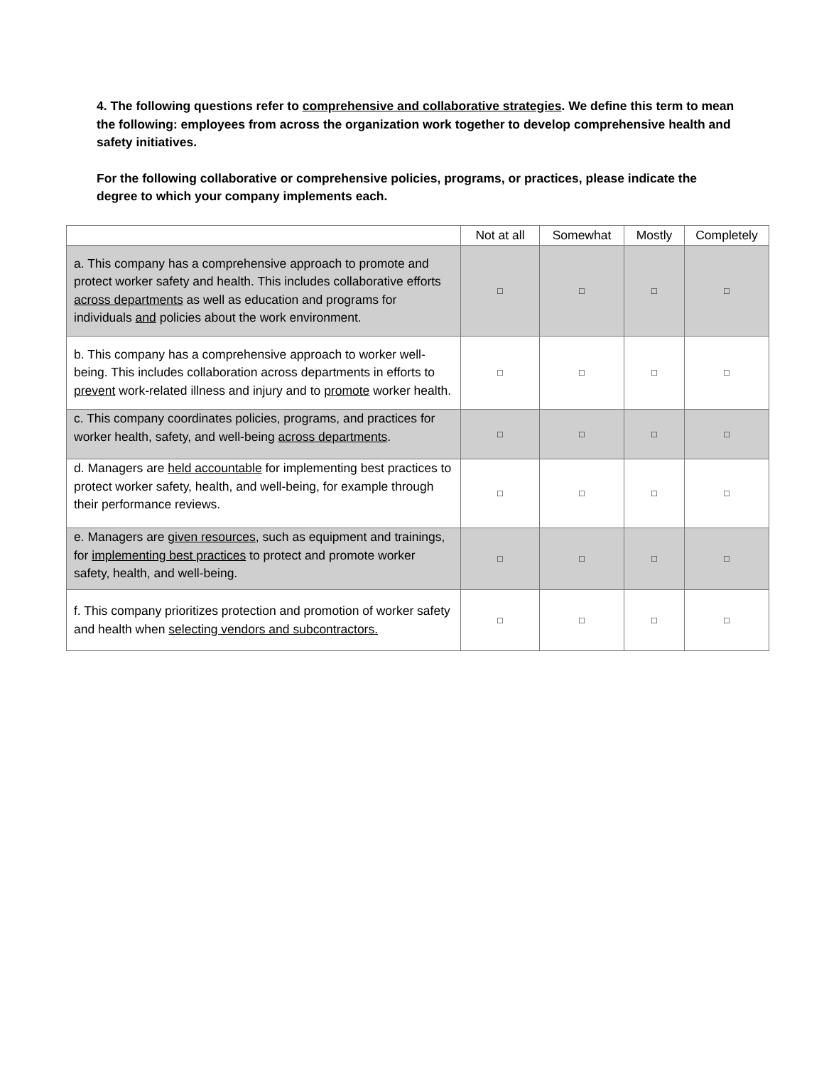4. The following questions refer to comprehensive and collaborative strategies. We define this term to mean the following: employees from across the organization work together to develop comprehensive health and safety initiatives.
For the following collaborative or comprehensive policies, programs, or practices, please indicate the degree to which your company implements each.
| | Not at all | Somewhat | Mostly | Completely |
| --- | --- | --- | --- | --- |
| a. This company has a comprehensive approach to promote and protect worker safety and health. This includes collaborative efforts across departments as well as education and programs for individuals and policies about the work environment. | □ | □ | □ | □ |
| b. This company has a comprehensive approach to worker well-being. This includes collaboration across departments in efforts to prevent work-related illness and injury and to promote worker health. | □ | □ | □ | □ |
| c. This company coordinates policies, programs, and practices for worker health, safety, and well-being across departments . | □ | □ | □ | □ |
| d. Managers are held accountable for implementing best practices to protect worker safety, health, and well-being, for example through their performance reviews. | □ | □ | □ | □ |
| e. Managers are given resources , such as equipment and trainings, for implementing best practices to protect and promote worker safety, health, and well-being. | □ | □ | □ | □ |
| f. This company prioritizes protection and promotion of worker safety and health when selecting vendors and subcontractors. | □ | □ | □ | □ |